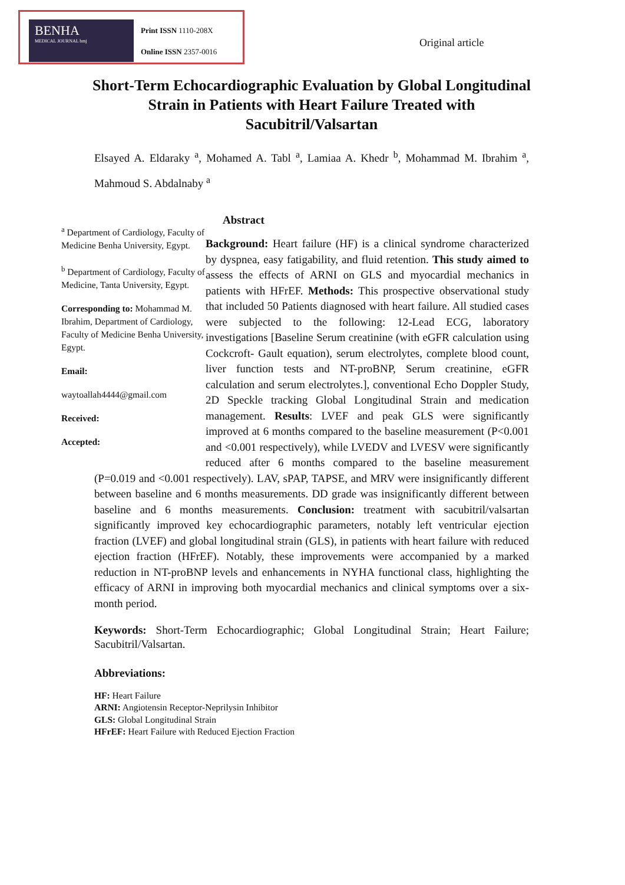BENHA
MEDICAL JOURNAL bmj
Print ISSN 1110-208X
Online ISSN 2357-0016
Original article
Short-Term Echocardiographic Evaluation by Global Longitudinal Strain in Patients with Heart Failure Treated with Sacubitril/Valsartan
Elsayed A. Eldaraky <sup>a</sup>, Mohamed A. Tabl <sup>a</sup>, Lamiaa A. Khedr <sup>b</sup>, Mohammad M. Ibrahim <sup>a</sup>, Mahmoud S. Abdalnaby <sup>a</sup>
<sup>a</sup> Department of Cardiology, Faculty of Medicine Benha University, Egypt.
<sup>b</sup> Department of Cardiology, Faculty of Medicine, Tanta University, Egypt.
Corresponding to: Mohammad M. Ibrahim, Department of Cardiology, Faculty of Medicine Benha University, Egypt.
Email:
waytoallah4444@gmail.com
Received:
Accepted:
Abstract
Background: Heart failure (HF) is a clinical syndrome characterized by dyspnea, easy fatigability, and fluid retention. This study aimed to assess the effects of ARNI on GLS and myocardial mechanics in patients with HFrEF. Methods: This prospective observational study that included 50 Patients diagnosed with heart failure. All studied cases were subjected to the following: 12-Lead ECG, laboratory investigations [Baseline Serum creatinine (with eGFR calculation using Cockcroft- Gault equation), serum electrolytes, complete blood count, liver function tests and NT-proBNP, Serum creatinine, eGFR calculation and serum electrolytes.], conventional Echo Doppler Study, 2D Speckle tracking Global Longitudinal Strain and medication management. Results: LVEF and peak GLS were significantly improved at 6 months compared to the baseline measurement (P<0.001 and <0.001 respectively), while LVEDV and LVESV were significantly reduced after 6 months compared to the baseline measurement (P=0.019 and <0.001 respectively). LAV, sPAP, TAPSE, and MRV were insignificantly different between baseline and 6 months measurements. DD grade was insignificantly different between baseline and 6 months measurements. Conclusion: treatment with sacubitril/valsartan significantly improved key echocardiographic parameters, notably left ventricular ejection fraction (LVEF) and global longitudinal strain (GLS), in patients with heart failure with reduced ejection fraction (HFrEF). Notably, these improvements were accompanied by a marked reduction in NT-proBNP levels and enhancements in NYHA functional class, highlighting the efficacy of ARNI in improving both myocardial mechanics and clinical symptoms over a six-month period.
Keywords: Short-Term Echocardiographic; Global Longitudinal Strain; Heart Failure; Sacubitril/Valsartan.
Abbreviations:
HF: Heart Failure
ARNI: Angiotensin Receptor-Neprilysin Inhibitor
GLS: Global Longitudinal Strain
HFrEF: Heart Failure with Reduced Ejection Fraction